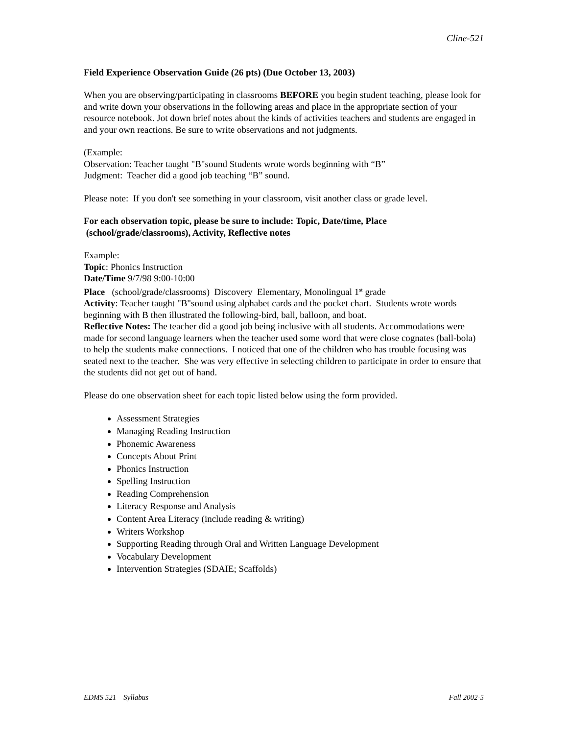Cline-521
Field Experience Observation Guide (26 pts) (Due October 13, 2003)
When you are observing/participating in classrooms BEFORE you begin student teaching, please look for and write down your observations in the following areas and place in the appropriate section of your resource notebook. Jot down brief notes about the kinds of activities teachers and students are engaged in and your own reactions. Be sure to write observations and not judgments.
(Example:
Observation: Teacher taught "B"sound Students wrote words beginning with “B”
Judgment: Teacher did a good job teaching “B” sound.
Please note: If you don't see something in your classroom, visit another class or grade level.
For each observation topic, please be sure to include: Topic, Date/time, Place
(school/grade/classrooms), Activity, Reflective notes
Example:
Topic: Phonics Instruction
Date/Time 9/7/98 9:00-10:00
Place (school/grade/classrooms) Discovery Elementary, Monolingual 1<sup>st</sup> grade
Activity: Teacher taught "B"sound using alphabet cards and the pocket chart. Students wrote words beginning with B then illustrated the following-bird, ball, balloon, and boat.
Reflective Notes: The teacher did a good job being inclusive with all students. Accommodations were made for second language learners when the teacher used some word that were close cognates (ball-bola) to help the students make connections. I noticed that one of the children who has trouble focusing was seated next to the teacher. She was very effective in selecting children to participate in order to ensure that the students did not get out of hand.
Please do one observation sheet for each topic listed below using the form provided.
Assessment Strategies
Managing Reading Instruction
Phonemic Awareness
Concepts About Print
Phonics Instruction
Spelling Instruction
Reading Comprehension
Literacy Response and Analysis
Content Area Literacy (include reading & writing)
Writers Workshop
Supporting Reading through Oral and Written Language Development
Vocabulary Development
Intervention Strategies (SDAIE; Scaffolds)
EDMS 521 – Syllabus Fall 2002-5